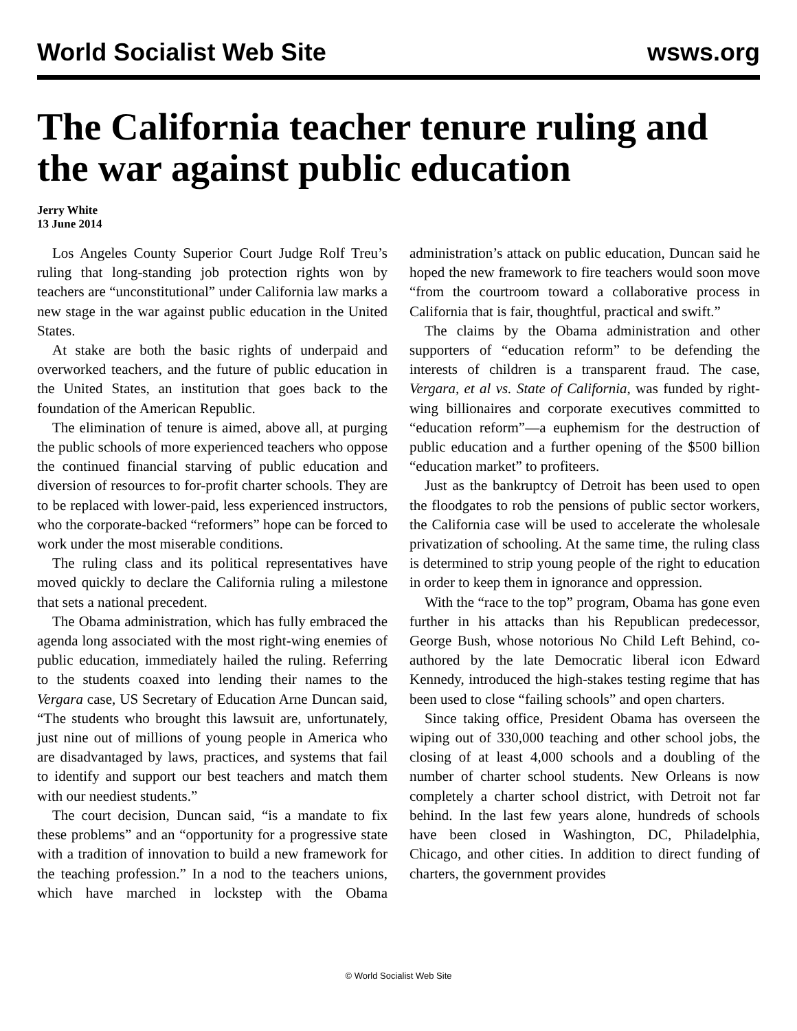World Socialist Web Site wsws.org
The California teacher tenure ruling and the war against public education
Jerry White
13 June 2014
Los Angeles County Superior Court Judge Rolf Treu’s ruling that long-standing job protection rights won by teachers are “unconstitutional” under California law marks a new stage in the war against public education in the United States.
At stake are both the basic rights of underpaid and overworked teachers, and the future of public education in the United States, an institution that goes back to the foundation of the American Republic.
The elimination of tenure is aimed, above all, at purging the public schools of more experienced teachers who oppose the continued financial starving of public education and diversion of resources to for-profit charter schools. They are to be replaced with lower-paid, less experienced instructors, who the corporate-backed “reformers” hope can be forced to work under the most miserable conditions.
The ruling class and its political representatives have moved quickly to declare the California ruling a milestone that sets a national precedent.
The Obama administration, which has fully embraced the agenda long associated with the most right-wing enemies of public education, immediately hailed the ruling. Referring to the students coaxed into lending their names to the Vergara case, US Secretary of Education Arne Duncan said, “The students who brought this lawsuit are, unfortunately, just nine out of millions of young people in America who are disadvantaged by laws, practices, and systems that fail to identify and support our best teachers and match them with our neediest students.”
The court decision, Duncan said, “is a mandate to fix these problems” and an “opportunity for a progressive state with a tradition of innovation to build a new framework for the teaching profession.” In a nod to the teachers unions, which have marched in lockstep with the Obama administration’s attack on public education, Duncan said he hoped the new framework to fire teachers would soon move “from the courtroom toward a collaborative process in California that is fair, thoughtful, practical and swift.”
The claims by the Obama administration and other supporters of “education reform” to be defending the interests of children is a transparent fraud. The case, Vergara, et al vs. State of California, was funded by right-wing billionaires and corporate executives committed to “education reform”—a euphemism for the destruction of public education and a further opening of the $500 billion “education market” to profiteers.
Just as the bankruptcy of Detroit has been used to open the floodgates to rob the pensions of public sector workers, the California case will be used to accelerate the wholesale privatization of schooling. At the same time, the ruling class is determined to strip young people of the right to education in order to keep them in ignorance and oppression.
With the “race to the top” program, Obama has gone even further in his attacks than his Republican predecessor, George Bush, whose notorious No Child Left Behind, co-authored by the late Democratic liberal icon Edward Kennedy, introduced the high-stakes testing regime that has been used to close “failing schools” and open charters.
Since taking office, President Obama has overseen the wiping out of 330,000 teaching and other school jobs, the closing of at least 4,000 schools and a doubling of the number of charter school students. New Orleans is now completely a charter school district, with Detroit not far behind. In the last few years alone, hundreds of schools have been closed in Washington, DC, Philadelphia, Chicago, and other cities. In addition to direct funding of charters, the government provides
© World Socialist Web Site